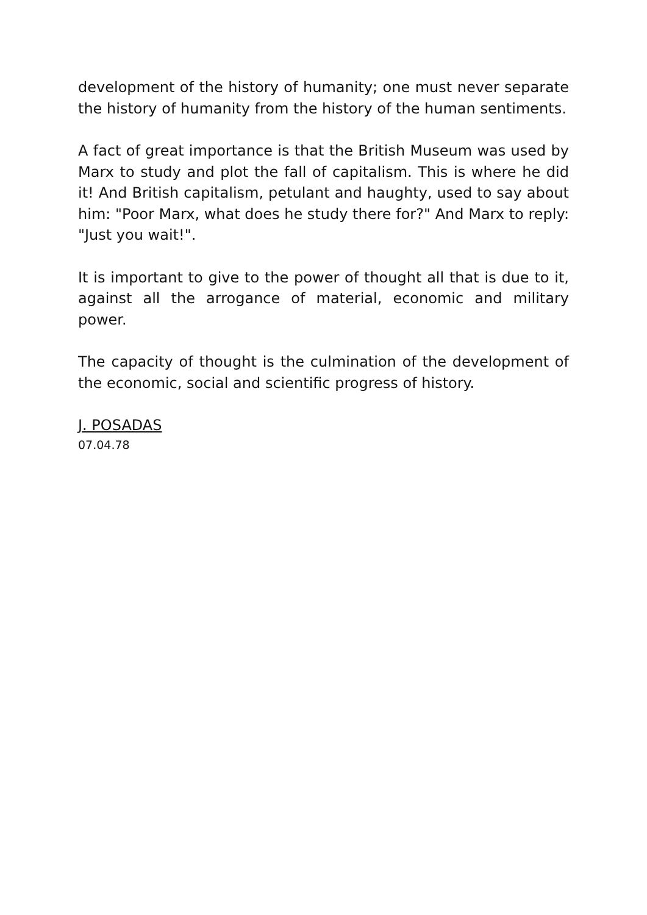development of the history of humanity; one must never separate the history of humanity from the history of the human sentiments.
A fact of great importance is that the British Museum was used by Marx to study and plot the fall of capitalism. This is where he did it! And British capitalism, petulant and haughty, used to say about him: "Poor Marx, what does he study there for?" And Marx to reply: "Just you wait!".
It is important to give to the power of thought all that is due to it, against all the arrogance of material, economic and military power.
The capacity of thought is the culmination of the development of the economic, social and scientific progress of history.
J. POSADAS
07.04.78